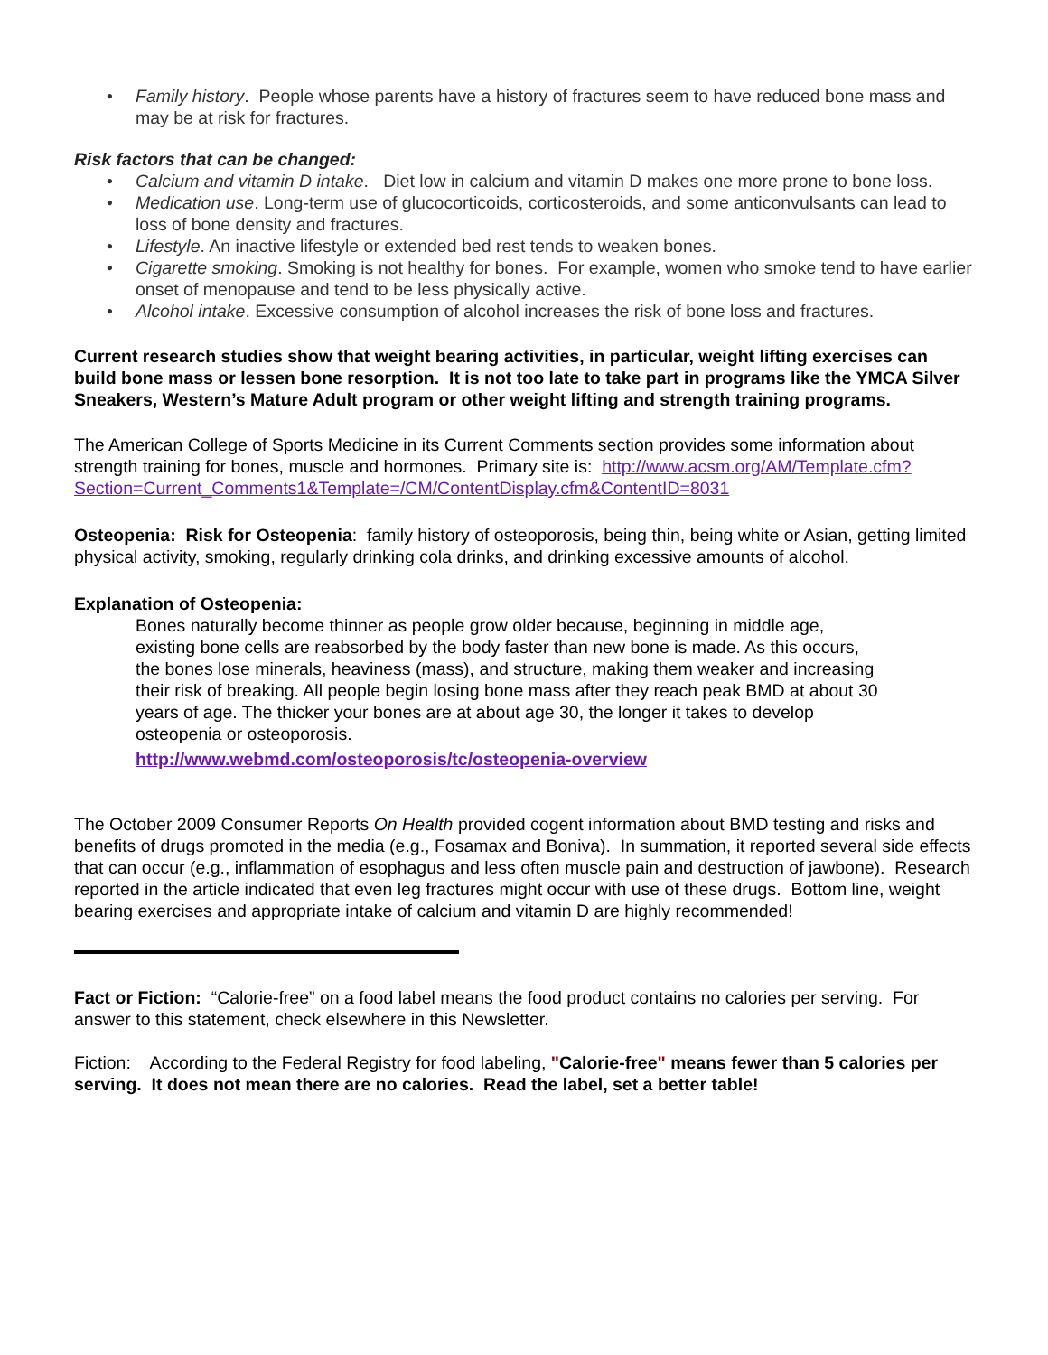• Family history. People whose parents have a history of fractures seem to have reduced bone mass and may be at risk for fractures.
Risk factors that can be changed:
• Calcium and vitamin D intake. Diet low in calcium and vitamin D makes one more prone to bone loss.
• Medication use. Long-term use of glucocorticoids, corticosteroids, and some anticonvulsants can lead to loss of bone density and fractures.
• Lifestyle. An inactive lifestyle or extended bed rest tends to weaken bones.
• Cigarette smoking. Smoking is not healthy for bones. For example, women who smoke tend to have earlier onset of menopause and tend to be less physically active.
• Alcohol intake. Excessive consumption of alcohol increases the risk of bone loss and fractures.
Current research studies show that weight bearing activities, in particular, weight lifting exercises can build bone mass or lessen bone resorption. It is not too late to take part in programs like the YMCA Silver Sneakers, Western’s Mature Adult program or other weight lifting and strength training programs.
The American College of Sports Medicine in its Current Comments section provides some information about strength training for bones, muscle and hormones. Primary site is: http://www.acsm.org/AM/Template.cfm?Section=Current_Comments1&Template=/CM/ContentDisplay.cfm&ContentID=8031
Osteopenia: Risk for Osteopenia: family history of osteoporosis, being thin, being white or Asian, getting limited physical activity, smoking, regularly drinking cola drinks, and drinking excessive amounts of alcohol.
Explanation of Osteopenia:
Bones naturally become thinner as people grow older because, beginning in middle age, existing bone cells are reabsorbed by the body faster than new bone is made. As this occurs, the bones lose minerals, heaviness (mass), and structure, making them weaker and increasing their risk of breaking. All people begin losing bone mass after they reach peak BMD at about 30 years of age. The thicker your bones are at about age 30, the longer it takes to develop osteopenia or osteoporosis.
http://www.webmd.com/osteoporosis/tc/osteopenia-overview
The October 2009 Consumer Reports On Health provided cogent information about BMD testing and risks and benefits of drugs promoted in the media (e.g., Fosamax and Boniva). In summation, it reported several side effects that can occur (e.g., inflammation of esophagus and less often muscle pain and destruction of jawbone). Research reported in the article indicated that even leg fractures might occur with use of these drugs. Bottom line, weight bearing exercises and appropriate intake of calcium and vitamin D are highly recommended!
Fact or Fiction: “Calorie-free” on a food label means the food product contains no calories per serving. For answer to this statement, check elsewhere in this Newsletter.
Fiction: According to the Federal Registry for food labeling, "Calorie-free" means fewer than 5 calories per serving. It does not mean there are no calories. Read the label, set a better table!